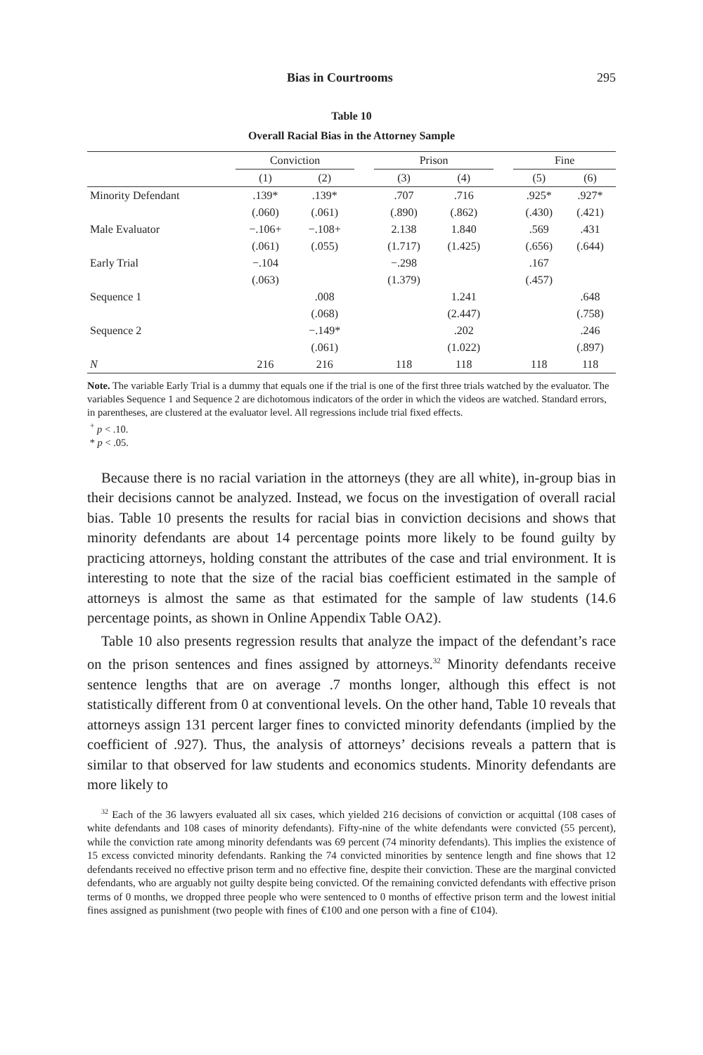Bias in Courtrooms 295
Table 10
Overall Racial Bias in the Attorney Sample
| | Conviction | | | Prison | | | Fine | |
| --- | --- | --- | --- | --- | --- | --- | --- | --- |
| | (1) | (2) | | (3) | (4) | | (5) | (6) |
| Minority Defendant | .139* | .139* | | .707 | .716 | | .925* | .927* |
| | (.060) | (.061) | | (.890) | (.862) | | (.430) | (.421) |
| Male Evaluator | −.106+ | −.108+ | | 2.138 | 1.840 | | .569 | .431 |
| | (.061) | (.055) | | (1.717) | (1.425) | | (.656) | (.644) |
| Early Trial | −.104 | | | −.298 | | | .167 | |
| | (.063) | | | (1.379) | | | (.457) | |
| Sequence 1 | | .008 | | | 1.241 | | | .648 |
| | | (.068) | | | (2.447) | | | (.758) |
| Sequence 2 | | −.149* | | | .202 | | | .246 |
| | | (.061) | | | (1.022) | | | (.897) |
| N | 216 | 216 | | 118 | 118 | | 118 | 118 |
Note. The variable Early Trial is a dummy that equals one if the trial is one of the first three trials watched by the evaluator. The variables Sequence 1 and Sequence 2 are dichotomous indicators of the order in which the videos are watched. Standard errors, in parentheses, are clustered at the evaluator level. All regressions include trial fixed effects.
<sup>+</sup> p < .10.
* p < .05.
Because there is no racial variation in the attorneys (they are all white), in-group bias in their decisions cannot be analyzed. Instead, we focus on the investigation of overall racial bias. Table 10 presents the results for racial bias in conviction decisions and shows that minority defendants are about 14 percentage points more likely to be found guilty by practicing attorneys, holding constant the attributes of the case and trial environment. It is interesting to note that the size of the racial bias coefficient estimated in the sample of attorneys is almost the same as that estimated for the sample of law students (14.6 percentage points, as shown in Online Appendix Table OA2).
Table 10 also presents regression results that analyze the impact of the defendant’s race on the prison sentences and fines assigned by attorneys.<sup>32</sup> Minority defendants receive sentence lengths that are on average .7 months longer, although this effect is not statistically different from 0 at conventional levels. On the other hand, Table 10 reveals that attorneys assign 131 percent larger fines to convicted minority defendants (implied by the coefficient of .927). Thus, the analysis of attorneys’ decisions reveals a pattern that is similar to that observed for law students and economics students. Minority defendants are more likely to
<sup>32</sup> Each of the 36 lawyers evaluated all six cases, which yielded 216 decisions of conviction or acquittal (108 cases of white defendants and 108 cases of minority defendants). Fifty-nine of the white defendants were convicted (55 percent), while the conviction rate among minority defendants was 69 percent (74 minority defendants). This implies the existence of 15 excess convicted minority defendants. Ranking the 74 convicted minorities by sentence length and fine shows that 12 defendants received no effective prison term and no effective fine, despite their conviction. These are the marginal convicted defendants, who are arguably not guilty despite being convicted. Of the remaining convicted defendants with effective prison terms of 0 months, we dropped three people who were sentenced to 0 months of effective prison term and the lowest initial fines assigned as punishment (two people with fines of €100 and one person with a fine of €104).